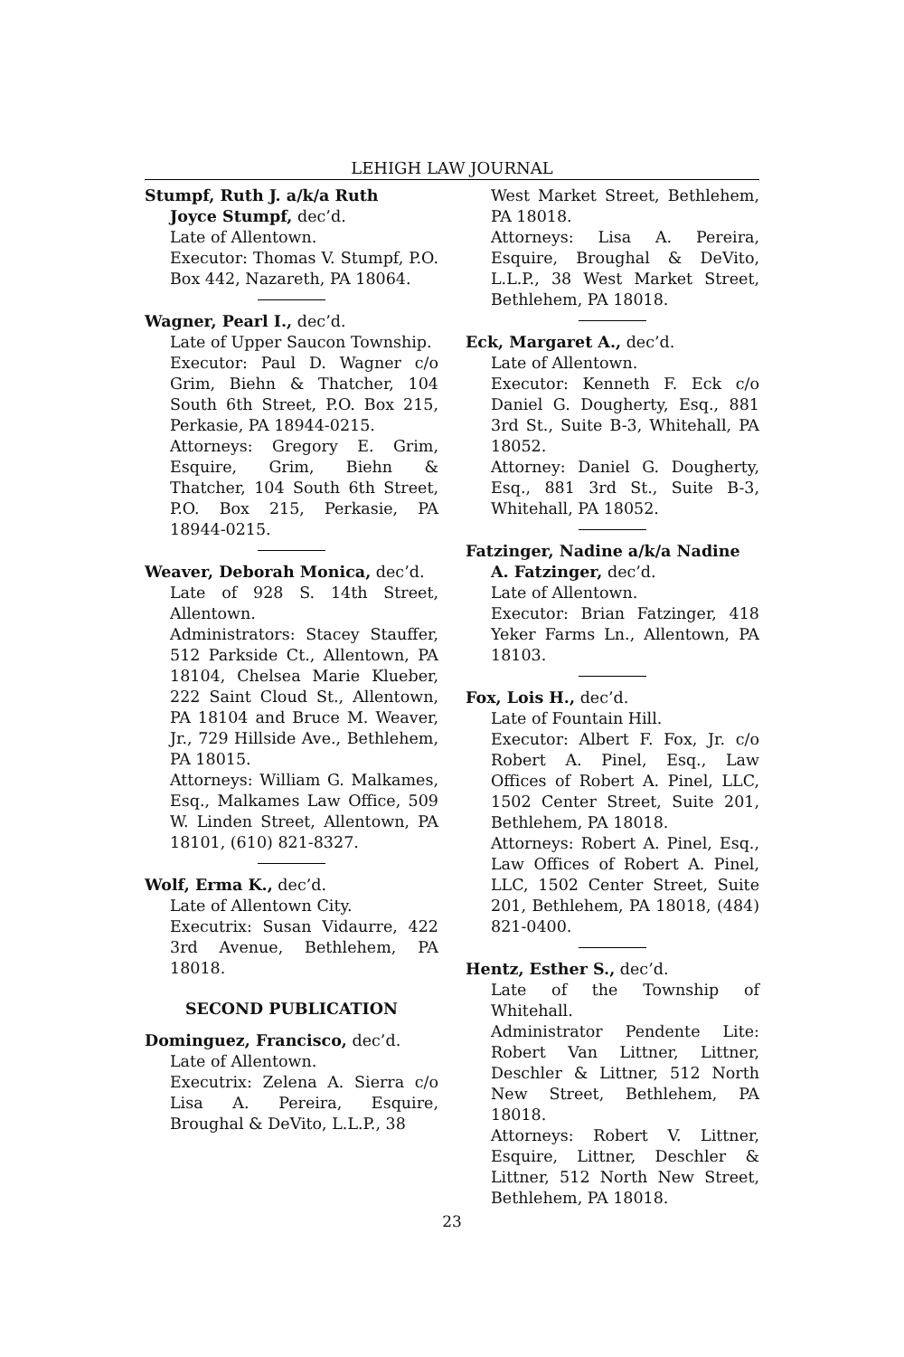LEHIGH LAW JOURNAL
Stumpf, Ruth J. a/k/a Ruth
Joyce Stumpf, dec’d.
Late of Allentown.
Executor: Thomas V. Stumpf, P.O. Box 442, Nazareth, PA 18064.
Wagner, Pearl I., dec’d.
Late of Upper Saucon Township.
Executor: Paul D. Wagner c/o Grim, Biehn & Thatcher, 104 South 6th Street, P.O. Box 215, Perkasie, PA 18944-0215.
Attorneys: Gregory E. Grim, Esquire, Grim, Biehn & Thatcher, 104 South 6th Street, P.O. Box 215, Perkasie, PA 18944-0215.
Weaver, Deborah Monica, dec’d.
Late of 928 S. 14th Street, Allentown.
Administrators: Stacey Stauffer, 512 Parkside Ct., Allentown, PA 18104, Chelsea Marie Klueber, 222 Saint Cloud St., Allentown, PA 18104 and Bruce M. Weaver, Jr., 729 Hillside Ave., Bethlehem, PA 18015.
Attorneys: William G. Malkames, Esq., Malkames Law Office, 509 W. Linden Street, Allentown, PA 18101, (610) 821-8327.
Wolf, Erma K., dec’d.
Late of Allentown City.
Executrix: Susan Vidaurre, 422 3rd Avenue, Bethlehem, PA 18018.
SECOND PUBLICATION
Dominguez, Francisco, dec’d.
Late of Allentown.
Executrix: Zelena A. Sierra c/o Lisa A. Pereira, Esquire, Broughal & DeVito, L.L.P., 38
West Market Street, Bethlehem, PA 18018.
Attorneys: Lisa A. Pereira, Esquire, Broughal & DeVito, L.L.P., 38 West Market Street, Bethlehem, PA 18018.
Eck, Margaret A., dec’d.
Late of Allentown.
Executor: Kenneth F. Eck c/o Daniel G. Dougherty, Esq., 881 3rd St., Suite B-3, Whitehall, PA 18052.
Attorney: Daniel G. Dougherty, Esq., 881 3rd St., Suite B-3, Whitehall, PA 18052.
Fatzinger, Nadine a/k/a Nadine
A. Fatzinger, dec’d.
Late of Allentown.
Executor: Brian Fatzinger, 418 Yeker Farms Ln., Allentown, PA 18103.
Fox, Lois H., dec’d.
Late of Fountain Hill.
Executor: Albert F. Fox, Jr. c/o Robert A. Pinel, Esq., Law Offices of Robert A. Pinel, LLC, 1502 Center Street, Suite 201, Bethlehem, PA 18018.
Attorneys: Robert A. Pinel, Esq., Law Offices of Robert A. Pinel, LLC, 1502 Center Street, Suite 201, Bethlehem, PA 18018, (484) 821-0400.
Hentz, Esther S., dec’d.
Late of the Township of Whitehall.
Administrator Pendente Lite: Robert Van Littner, Littner, Deschler & Littner, 512 North New Street, Bethlehem, PA 18018.
Attorneys: Robert V. Littner, Esquire, Littner, Deschler & Littner, 512 North New Street, Bethlehem, PA 18018.
23